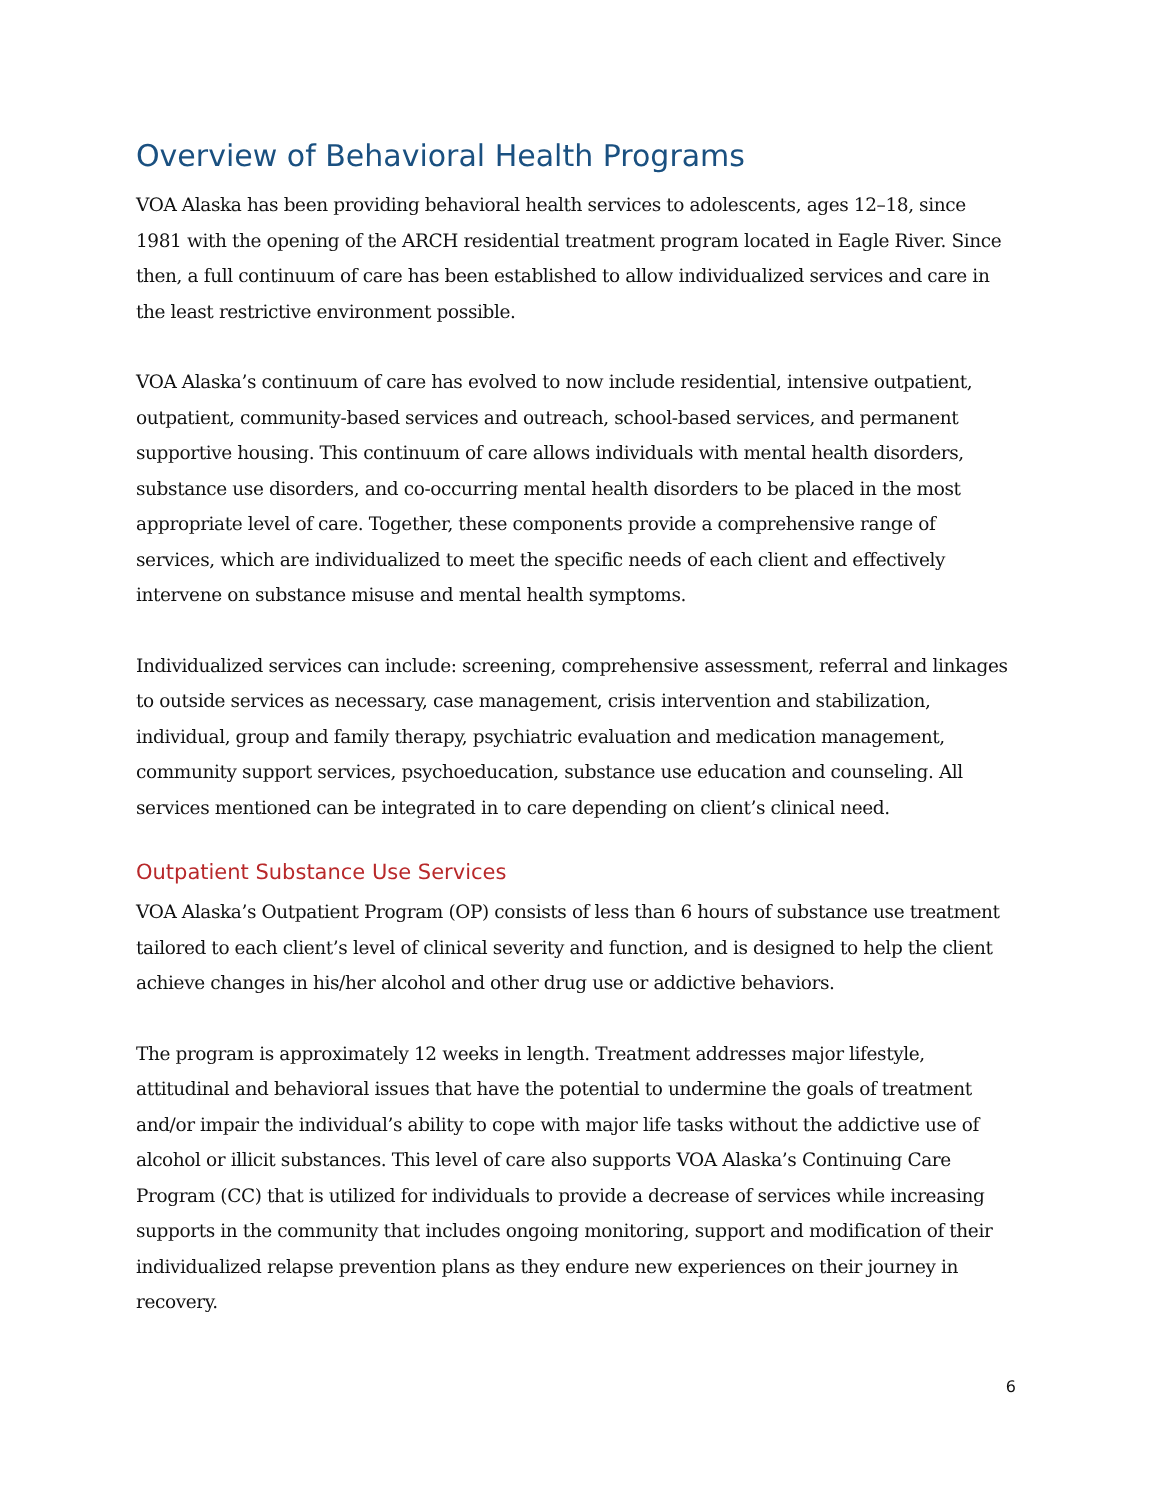Overview of Behavioral Health Programs
VOA Alaska has been providing behavioral health services to adolescents, ages 12–18, since 1981 with the opening of the ARCH residential treatment program located in Eagle River. Since then, a full continuum of care has been established to allow individualized services and care in the least restrictive environment possible.
VOA Alaska’s continuum of care has evolved to now include residential, intensive outpatient, outpatient, community-based services and outreach, school-based services, and permanent supportive housing. This continuum of care allows individuals with mental health disorders, substance use disorders, and co-occurring mental health disorders to be placed in the most appropriate level of care. Together, these components provide a comprehensive range of services, which are individualized to meet the specific needs of each client and effectively intervene on substance misuse and mental health symptoms.
Individualized services can include: screening, comprehensive assessment, referral and linkages to outside services as necessary, case management, crisis intervention and stabilization, individual, group and family therapy, psychiatric evaluation and medication management, community support services, psychoeducation, substance use education and counseling. All services mentioned can be integrated in to care depending on client’s clinical need.
Outpatient Substance Use Services
VOA Alaska’s Outpatient Program (OP) consists of less than 6 hours of substance use treatment tailored to each client’s level of clinical severity and function, and is designed to help the client achieve changes in his/her alcohol and other drug use or addictive behaviors.
The program is approximately 12 weeks in length. Treatment addresses major lifestyle, attitudinal and behavioral issues that have the potential to undermine the goals of treatment and/or impair the individual’s ability to cope with major life tasks without the addictive use of alcohol or illicit substances. This level of care also supports VOA Alaska’s Continuing Care Program (CC) that is utilized for individuals to provide a decrease of services while increasing supports in the community that includes ongoing monitoring, support and modification of their individualized relapse prevention plans as they endure new experiences on their journey in recovery.
6